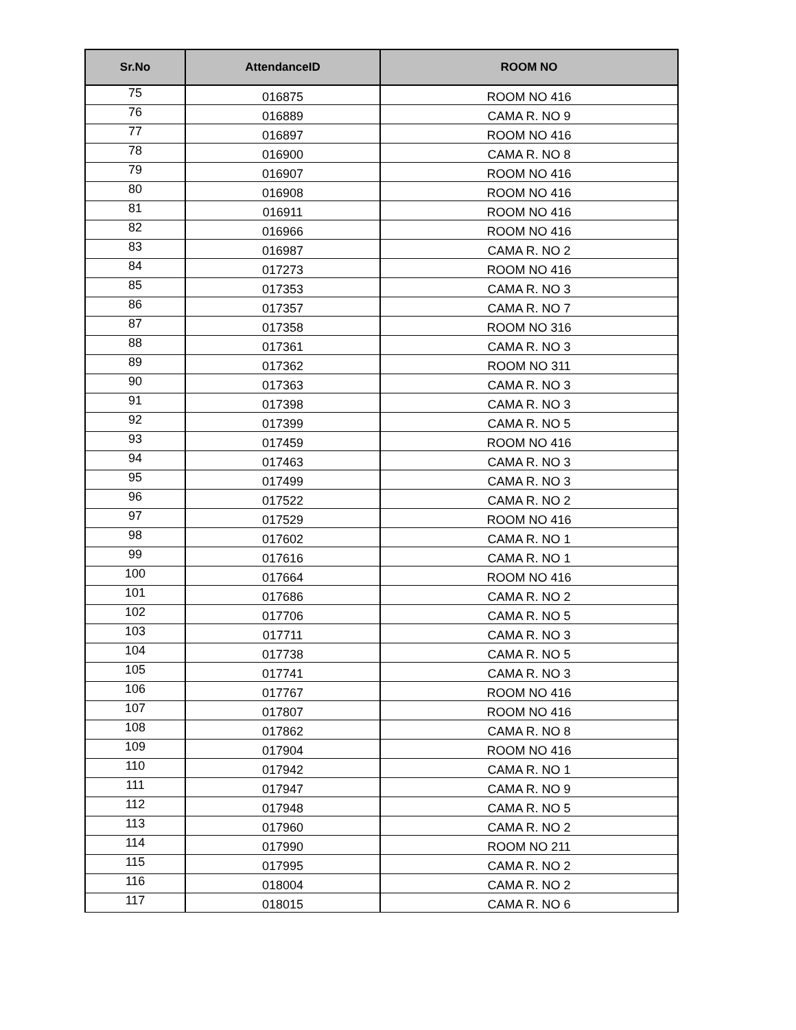| Sr.No | AttendanceID | ROOM NO |
| --- | --- | --- |
| 75 | 016875 | ROOM NO 416 |
| 76 | 016889 | CAMA R. NO 9 |
| 77 | 016897 | ROOM NO 416 |
| 78 | 016900 | CAMA R. NO 8 |
| 79 | 016907 | ROOM NO 416 |
| 80 | 016908 | ROOM NO 416 |
| 81 | 016911 | ROOM NO 416 |
| 82 | 016966 | ROOM NO 416 |
| 83 | 016987 | CAMA R. NO 2 |
| 84 | 017273 | ROOM NO 416 |
| 85 | 017353 | CAMA R. NO 3 |
| 86 | 017357 | CAMA R. NO 7 |
| 87 | 017358 | ROOM NO 316 |
| 88 | 017361 | CAMA R. NO 3 |
| 89 | 017362 | ROOM NO 311 |
| 90 | 017363 | CAMA R. NO 3 |
| 91 | 017398 | CAMA R. NO 3 |
| 92 | 017399 | CAMA R. NO 5 |
| 93 | 017459 | ROOM NO 416 |
| 94 | 017463 | CAMA R. NO 3 |
| 95 | 017499 | CAMA R. NO 3 |
| 96 | 017522 | CAMA R. NO 2 |
| 97 | 017529 | ROOM NO 416 |
| 98 | 017602 | CAMA R. NO 1 |
| 99 | 017616 | CAMA R. NO 1 |
| 100 | 017664 | ROOM NO 416 |
| 101 | 017686 | CAMA R. NO 2 |
| 102 | 017706 | CAMA R. NO 5 |
| 103 | 017711 | CAMA R. NO 3 |
| 104 | 017738 | CAMA R. NO 5 |
| 105 | 017741 | CAMA R. NO 3 |
| 106 | 017767 | ROOM NO 416 |
| 107 | 017807 | ROOM NO 416 |
| 108 | 017862 | CAMA R. NO 8 |
| 109 | 017904 | ROOM NO 416 |
| 110 | 017942 | CAMA R. NO 1 |
| 111 | 017947 | CAMA R. NO 9 |
| 112 | 017948 | CAMA R. NO 5 |
| 113 | 017960 | CAMA R. NO 2 |
| 114 | 017990 | ROOM NO 211 |
| 115 | 017995 | CAMA R. NO 2 |
| 116 | 018004 | CAMA R. NO 2 |
| 117 | 018015 | CAMA R. NO 6 |